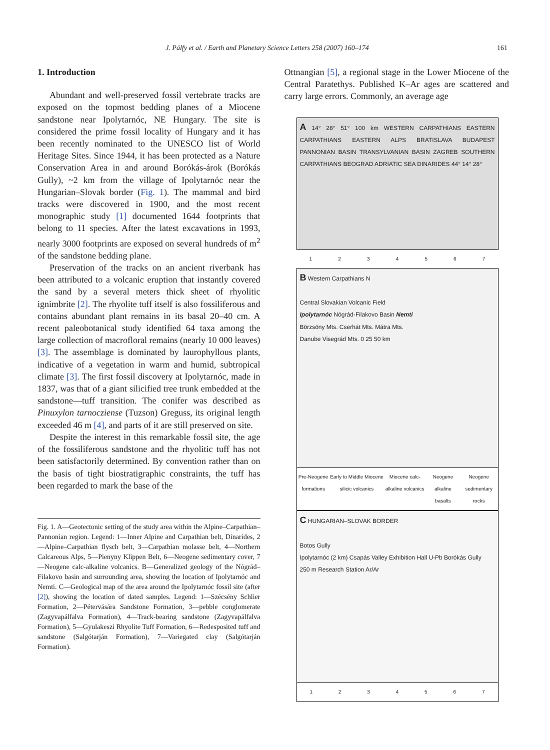J. Pálfy et al. / Earth and Planetary Science Letters 258 (2007) 160–174 161
1. Introduction
Abundant and well-preserved fossil vertebrate tracks are exposed on the topmost bedding planes of a Miocene sandstone near Ipolytarnóc, NE Hungary. The site is considered the prime fossil locality of Hungary and it has been recently nominated to the UNESCO list of World Heritage Sites. Since 1944, it has been protected as a Nature Conservation Area in and around Borókás-árok (Borókás Gully), ~2 km from the village of Ipolytarnóc near the Hungarian–Slovak border (Fig. 1). The mammal and bird tracks were discovered in 1900, and the most recent monographic study [1] documented 1644 footprints that belong to 11 species. After the latest excavations in 1993, nearly 3000 footprints are exposed on several hundreds of m<sup>2</sup> of the sandstone bedding plane.
Preservation of the tracks on an ancient riverbank has been attributed to a volcanic eruption that instantly covered the sand by a several meters thick sheet of rhyolitic ignimbrite [2]. The rhyolite tuff itself is also fossiliferous and contains abundant plant remains in its basal 20–40 cm. A recent paleobotanical study identified 64 taxa among the large collection of macrofloral remains (nearly 10 000 leaves) [3]. The assemblage is dominated by laurophyllous plants, indicative of a vegetation in warm and humid, subtropical climate [3]. The first fossil discovery at Ipolytarnóc, made in 1837, was that of a giant silicified tree trunk embedded at the sandstone—tuff transition. The conifer was described as Pinuxylon tarnocziense (Tuzson) Greguss, its original length exceeded 46 m [4], and parts of it are still preserved on site.
Despite the interest in this remarkable fossil site, the age of the fossiliferous sandstone and the rhyolitic tuff has not been satisfactorily determined. By convention rather than on the basis of tight biostratigraphic constraints, the tuff has been regarded to mark the base of the
Fig. 1. A—Geotectonic setting of the study area within the Alpine–Carpathian–Pannonian region. Legend: 1—Inner Alpine and Carpathian belt, Dinarides, 2—Alpine–Carpathian flysch belt, 3—Carpathian molasse belt, 4—Northern Calcareous Alps, 5—Pienyny Klippen Belt, 6—Neogene sedimentary cover, 7—Neogene calc-alkaline volcanics. B—Generalized geology of the Nógrád–Filakovo basin and surrounding area, showing the location of Ipolytarnóc and Nemti. C—Geological map of the area around the Ipolytarnóc fossil site (after [2]), showing the location of dated samples. Legend: 1—Szécsény Schlier Formation, 2—Pétervására Sandstone Formation, 3—pebble conglomerate (Zagyvapálfalva Formation), 4—Track-bearing sandstone (Zagyvapálfalva Formation), 5—Gyulakeszi Rhyolite Tuff Formation, 6—Redesposited tuff and sandstone (Salgótarján Formation), 7—Variegated clay (Salgótarján Formation).
Ottnangian [5], a regional stage in the Lower Miocene of the Central Paratethys. Published K–Ar ages are scattered and carry large errors. Commonly, an average age
A 14° 28° 51° 100 km WESTERN CARPATHIANS EASTERN CARPATHIANS EASTERN ALPS BRATISLAVA BUDAPEST PANNONIAN BASIN TRANSYLVANIAN BASIN ZAGREB SOUTHERN CARPATHIANS BEOGRAD ADRIATIC SEA DINARIDES 44° 14° 28°
1 2 3 4 5 6 7
B Western Carpathians N
Central Slovakian Volcanic Field
Ipolytarnóc Nógrád-Filakovo Basin Nemti
Börzsöny Mts. Cserhát Mts. Mátra Mts.
Danube Visegrád Mts. 0 25 50 km
Pre-Neogene formations Early to Middle Miocene silicic volcanics Miocene calc-alkaline volcanics Neogene alkaline basalts Neogene sedimentary rocks
C HUNGARIAN–SLOVAK BORDER
Botos Gully
Ipolytarnóc (2 km) Csapás Valley Exhibition Hall U-Pb Borókás Gully
250 m Research Station Ar/Ar
1 2 3 4 5 6 7